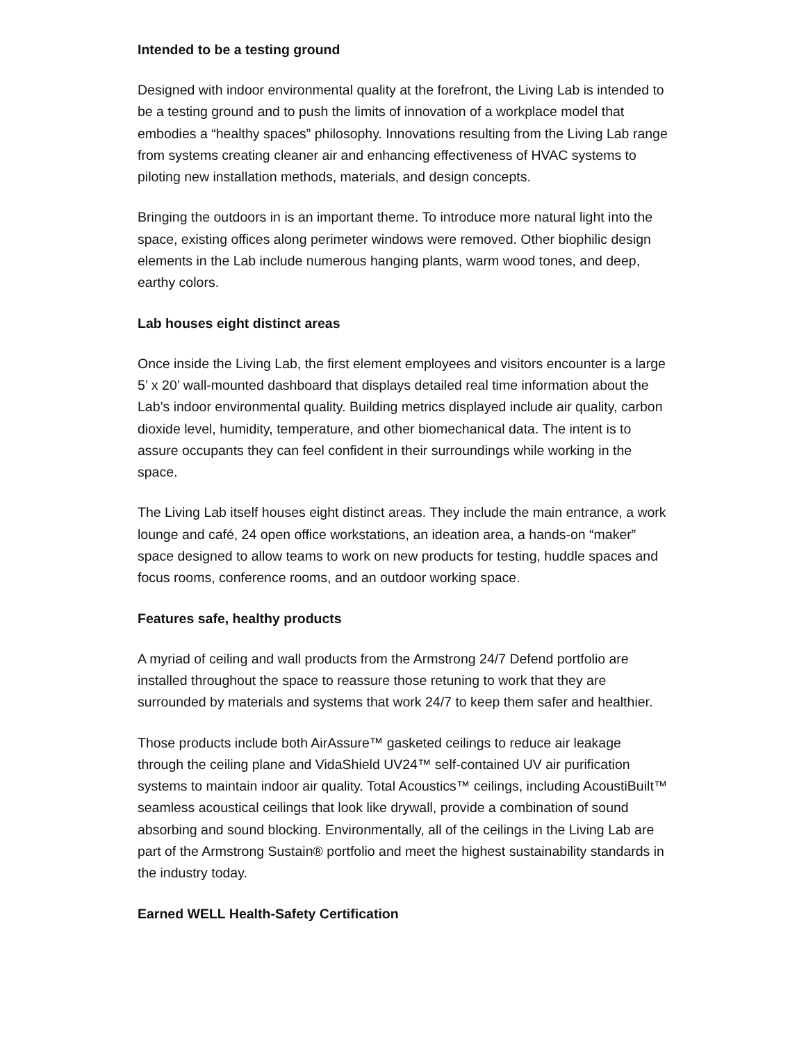Intended to be a testing ground
Designed with indoor environmental quality at the forefront, the Living Lab is intended to be a testing ground and to push the limits of innovation of a workplace model that embodies a “healthy spaces” philosophy. Innovations resulting from the Living Lab range from systems creating cleaner air and enhancing effectiveness of HVAC systems to piloting new installation methods, materials, and design concepts.
Bringing the outdoors in is an important theme. To introduce more natural light into the space, existing offices along perimeter windows were removed. Other biophilic design elements in the Lab include numerous hanging plants, warm wood tones, and deep, earthy colors.
Lab houses eight distinct areas
Once inside the Living Lab, the first element employees and visitors encounter is a large 5’ x 20’ wall-mounted dashboard that displays detailed real time information about the Lab’s indoor environmental quality. Building metrics displayed include air quality, carbon dioxide level, humidity, temperature, and other biomechanical data. The intent is to assure occupants they can feel confident in their surroundings while working in the space.
The Living Lab itself houses eight distinct areas. They include the main entrance, a work lounge and café, 24 open office workstations, an ideation area, a hands-on “maker” space designed to allow teams to work on new products for testing, huddle spaces and focus rooms, conference rooms, and an outdoor working space.
Features safe, healthy products
A myriad of ceiling and wall products from the Armstrong 24/7 Defend portfolio are installed throughout the space to reassure those retuning to work that they are surrounded by materials and systems that work 24/7 to keep them safer and healthier.
Those products include both AirAssure™ gasketed ceilings to reduce air leakage through the ceiling plane and VidaShield UV24™ self-contained UV air purification systems to maintain indoor air quality. Total Acoustics™ ceilings, including AcoustiBuilt™ seamless acoustical ceilings that look like drywall, provide a combination of sound absorbing and sound blocking. Environmentally, all of the ceilings in the Living Lab are part of the Armstrong Sustain® portfolio and meet the highest sustainability standards in the industry today.
Earned WELL Health-Safety Certification